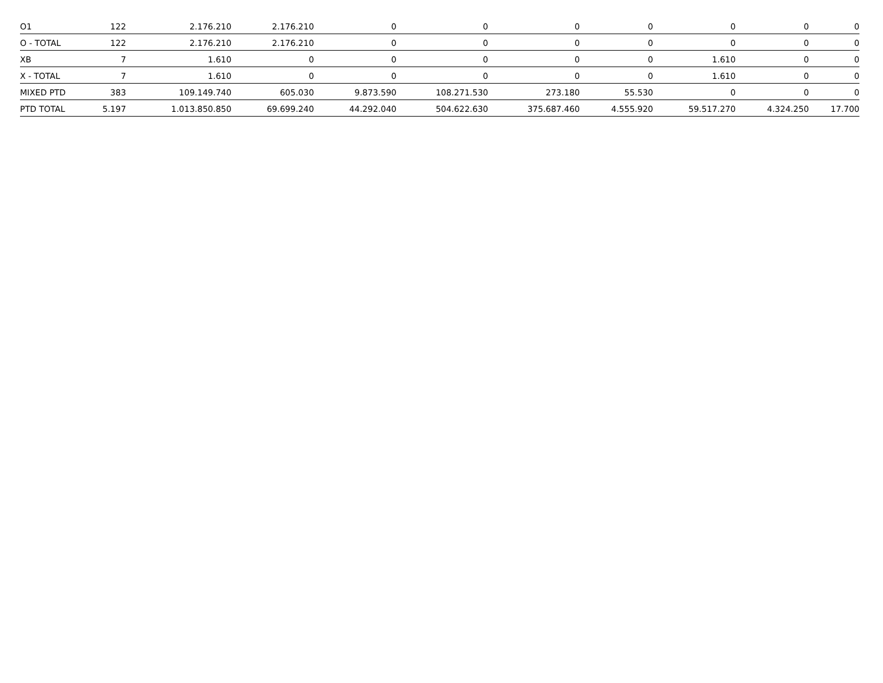| O1 | 122 | 2.176.210 | 2.176.210 | 0 | 0 | 0 | 0 | 0 | 0 | 0 |
| O - TOTAL | 122 | 2.176.210 | 2.176.210 | 0 | 0 | 0 | 0 | 0 | 0 | 0 |
| XB | 7 | 1.610 | 0 | 0 | 0 | 0 | 0 | 1.610 | 0 | 0 |
| X - TOTAL | 7 | 1.610 | 0 | 0 | 0 | 0 | 0 | 1.610 | 0 | 0 |
| MIXED PTD | 383 | 109.149.740 | 605.030 | 9.873.590 | 108.271.530 | 273.180 | 55.530 | 0 | 0 | 0 |
| PTD TOTAL | 5.197 | 1.013.850.850 | 69.699.240 | 44.292.040 | 504.622.630 | 375.687.460 | 4.555.920 | 59.517.270 | 4.324.250 | 17.700 |